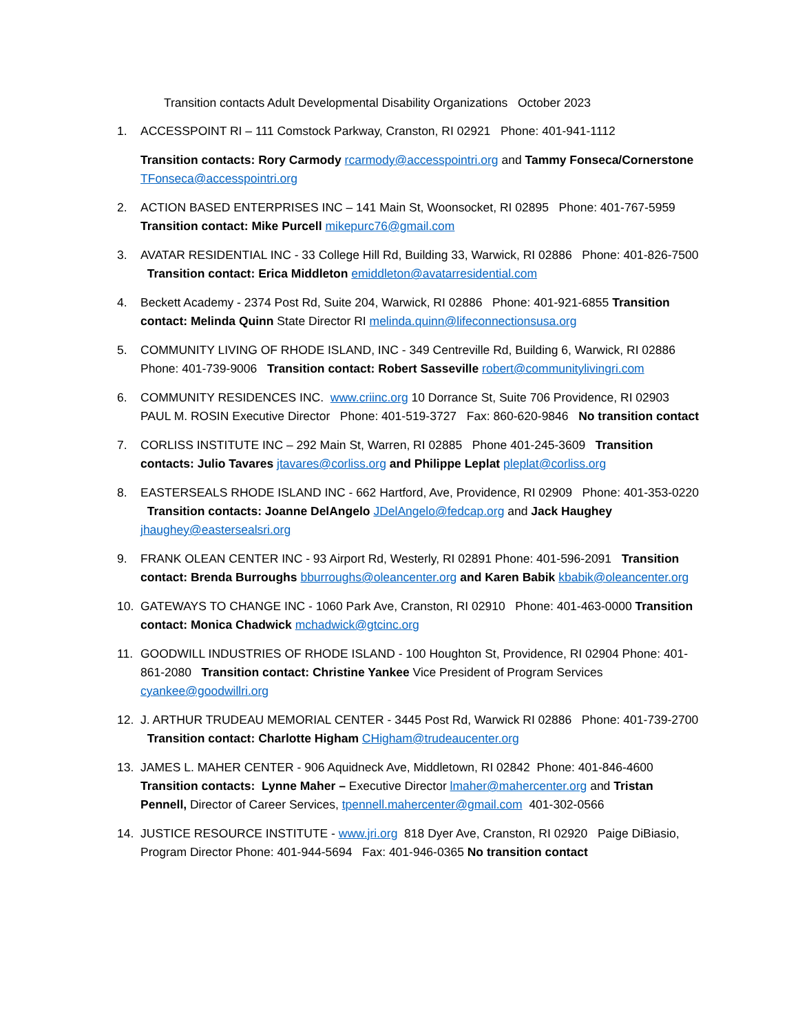Transition contacts Adult Developmental Disability Organizations October 2023
1. ACCESSPOINT RI – 111 Comstock Parkway, Cranston, RI 02921 Phone: 401-941-1112
Transition contacts: Rory Carmody rcarmody@accesspointri.org and Tammy Fonseca/Cornerstone TFonseca@accesspointri.org
2. ACTION BASED ENTERPRISES INC – 141 Main St, Woonsocket, RI 02895 Phone: 401-767-5959 Transition contact: Mike Purcell mikepurc76@gmail.com
3. AVATAR RESIDENTIAL INC - 33 College Hill Rd, Building 33, Warwick, RI 02886 Phone: 401-826-7500 Transition contact: Erica Middleton emiddleton@avatarresidential.com
4. Beckett Academy - 2374 Post Rd, Suite 204, Warwick, RI 02886 Phone: 401-921-6855 Transition contact: Melinda Quinn State Director RI melinda.quinn@lifeconnectionsusa.org
5. COMMUNITY LIVING OF RHODE ISLAND, INC - 349 Centreville Rd, Building 6, Warwick, RI 02886 Phone: 401-739-9006 Transition contact: Robert Sasseville robert@communitylivingri.com
6. COMMUNITY RESIDENCES INC. www.criinc.org 10 Dorrance St, Suite 706 Providence, RI 02903 PAUL M. ROSIN Executive Director Phone: 401-519-3727 Fax: 860-620-9846 No transition contact
7. CORLISS INSTITUTE INC – 292 Main St, Warren, RI 02885 Phone 401-245-3609 Transition contacts: Julio Tavares jtavares@corliss.org and Philippe Leplat pleplat@corliss.org
8. EASTERSEALS RHODE ISLAND INC - 662 Hartford, Ave, Providence, RI 02909 Phone: 401-353-0220 Transition contacts: Joanne DelAngelo JDelAngelo@fedcap.org and Jack Haughey jhaughey@eastersealsri.org
9. FRANK OLEAN CENTER INC - 93 Airport Rd, Westerly, RI 02891 Phone: 401-596-2091 Transition contact: Brenda Burroughs bburroughs@oleancenter.org and Karen Babik kbabik@oleancenter.org
10. GATEWAYS TO CHANGE INC - 1060 Park Ave, Cranston, RI 02910 Phone: 401-463-0000 Transition contact: Monica Chadwick mchadwick@gtcinc.org
11. GOODWILL INDUSTRIES OF RHODE ISLAND - 100 Houghton St, Providence, RI 02904 Phone: 401-861-2080 Transition contact: Christine Yankee Vice President of Program Services cyankee@goodwillri.org
12. J. ARTHUR TRUDEAU MEMORIAL CENTER - 3445 Post Rd, Warwick RI 02886 Phone: 401-739-2700 Transition contact: Charlotte Higham CHigham@trudeaucenter.org
13. JAMES L. MAHER CENTER - 906 Aquidneck Ave, Middletown, RI 02842 Phone: 401-846-4600 Transition contacts: Lynne Maher – Executive Director lmaher@mahercenter.org and Tristan Pennell, Director of Career Services, tpennell.mahercenter@gmail.com 401-302-0566
14. JUSTICE RESOURCE INSTITUTE - www.jri.org 818 Dyer Ave, Cranston, RI 02920 Paige DiBiasio, Program Director Phone: 401-944-5694 Fax: 401-946-0365 No transition contact